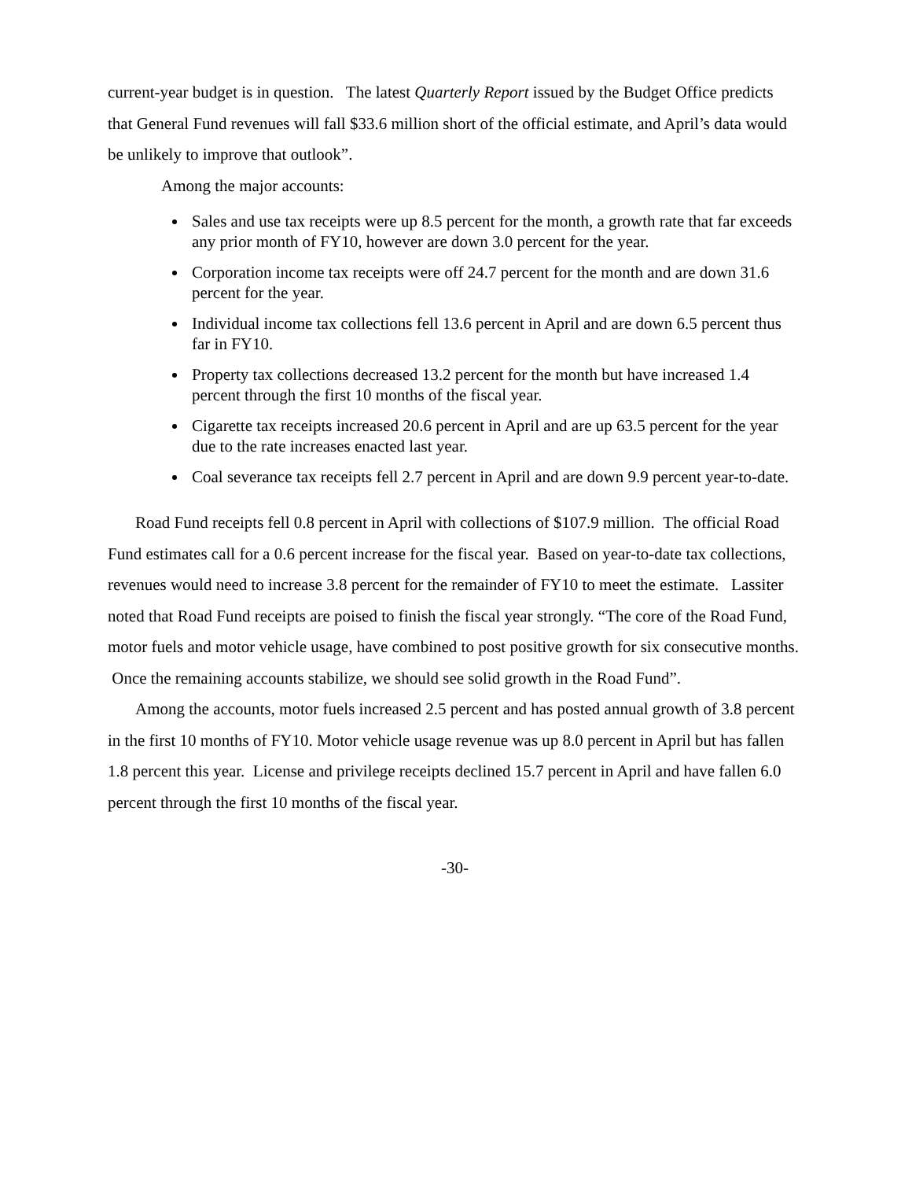current-year budget is in question. The latest Quarterly Report issued by the Budget Office predicts that General Fund revenues will fall $33.6 million short of the official estimate, and April’s data would be unlikely to improve that outlook”.
Among the major accounts:
Sales and use tax receipts were up 8.5 percent for the month, a growth rate that far exceeds any prior month of FY10, however are down 3.0 percent for the year.
Corporation income tax receipts were off 24.7 percent for the month and are down 31.6 percent for the year.
Individual income tax collections fell 13.6 percent in April and are down 6.5 percent thus far in FY10.
Property tax collections decreased 13.2 percent for the month but have increased 1.4 percent through the first 10 months of the fiscal year.
Cigarette tax receipts increased 20.6 percent in April and are up 63.5 percent for the year due to the rate increases enacted last year.
Coal severance tax receipts fell 2.7 percent in April and are down 9.9 percent year-to-date.
Road Fund receipts fell 0.8 percent in April with collections of $107.9 million. The official Road Fund estimates call for a 0.6 percent increase for the fiscal year. Based on year-to-date tax collections, revenues would need to increase 3.8 percent for the remainder of FY10 to meet the estimate. Lassiter noted that Road Fund receipts are poised to finish the fiscal year strongly. “The core of the Road Fund, motor fuels and motor vehicle usage, have combined to post positive growth for six consecutive months. Once the remaining accounts stabilize, we should see solid growth in the Road Fund”.
Among the accounts, motor fuels increased 2.5 percent and has posted annual growth of 3.8 percent in the first 10 months of FY10. Motor vehicle usage revenue was up 8.0 percent in April but has fallen 1.8 percent this year. License and privilege receipts declined 15.7 percent in April and have fallen 6.0 percent through the first 10 months of the fiscal year.
-30-